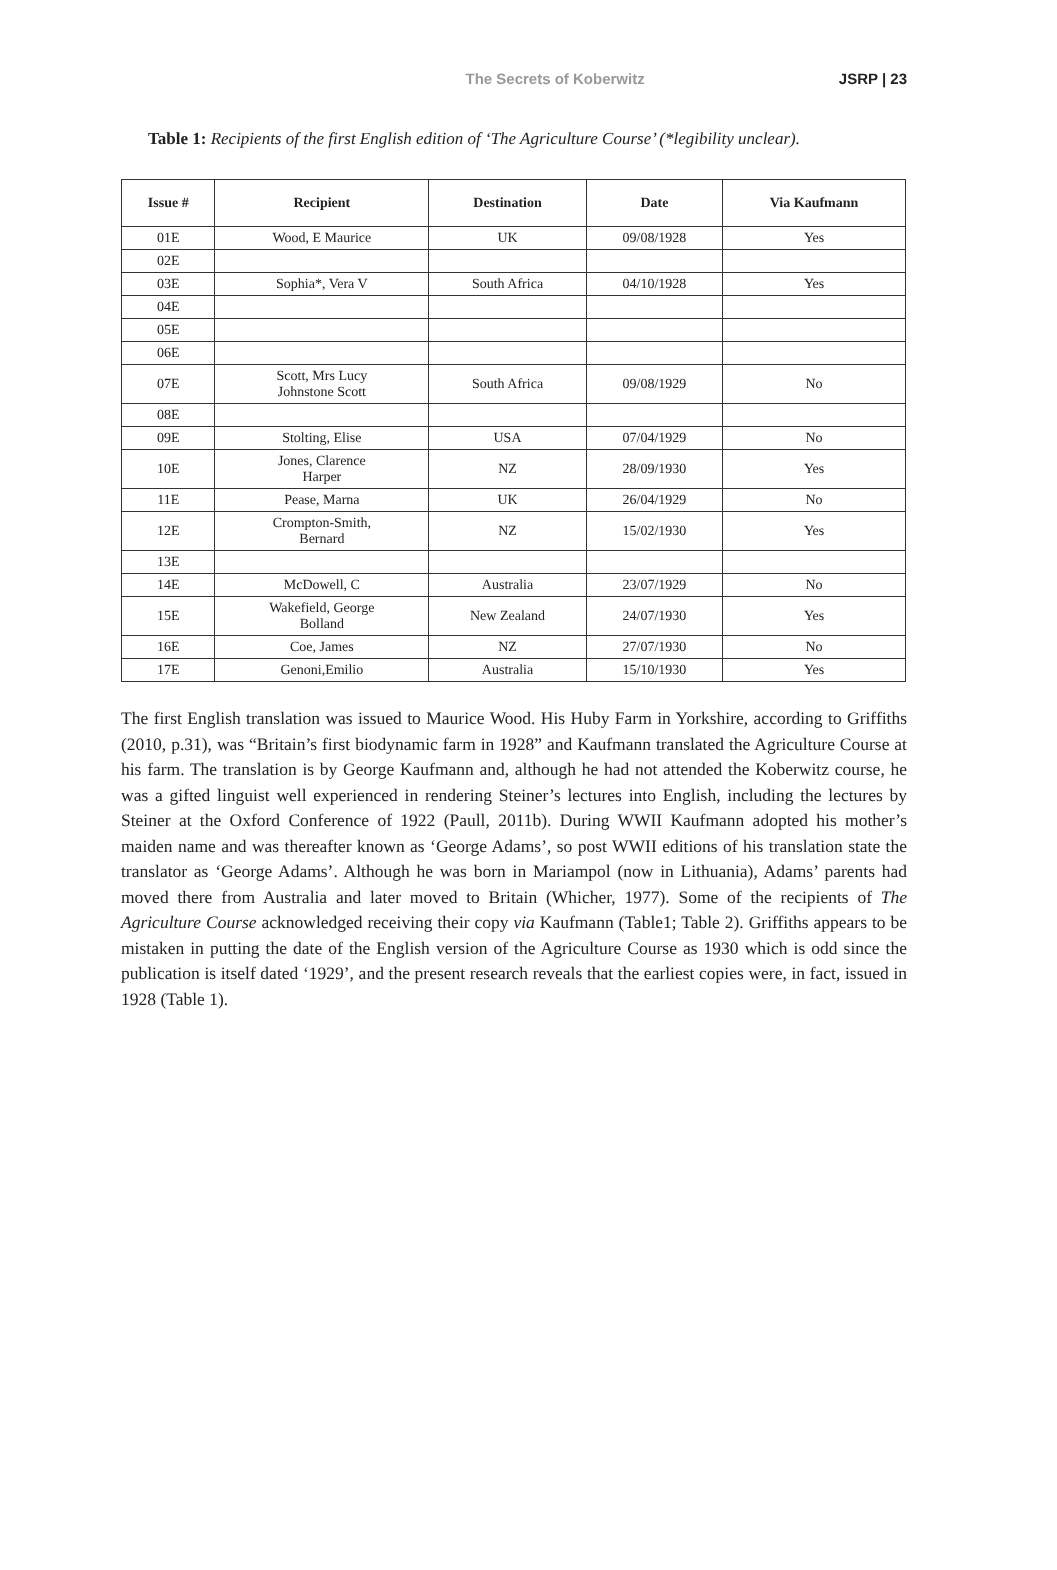The Secrets of Koberwitz JSRP | 23
Table 1: Recipients of the first English edition of ‘The Agriculture Course’ (*legibility unclear).
| Issue # | Recipient | Destination | Date | Via Kaufmann |
| --- | --- | --- | --- | --- |
| 01E | Wood, E Maurice | UK | 09/08/1928 | Yes |
| 02E | | | | |
| 03E | Sophia*, Vera V | South Africa | 04/10/1928 | Yes |
| 04E | | | | |
| 05E | | | | |
| 06E | | | | |
| 07E | Scott, Mrs Lucy Johnstone Scott | South Africa | 09/08/1929 | No |
| 08E | | | | |
| 09E | Stolting, Elise | USA | 07/04/1929 | No |
| 10E | Jones, Clarence Harper | NZ | 28/09/1930 | Yes |
| 11E | Pease, Marna | UK | 26/04/1929 | No |
| 12E | Crompton-Smith, Bernard | NZ | 15/02/1930 | Yes |
| 13E | | | | |
| 14E | McDowell, C | Australia | 23/07/1929 | No |
| 15E | Wakefield, George Bolland | New Zealand | 24/07/1930 | Yes |
| 16E | Coe, James | NZ | 27/07/1930 | No |
| 17E | Genoni,Emilio | Australia | 15/10/1930 | Yes |
The first English translation was issued to Maurice Wood. His Huby Farm in Yorkshire, according to Griffiths (2010, p.31), was “Britain’s first biodynamic farm in 1928” and Kaufmann translated the Agriculture Course at his farm. The translation is by George Kaufmann and, although he had not attended the Koberwitz course, he was a gifted linguist well experienced in rendering Steiner’s lectures into English, including the lectures by Steiner at the Oxford Conference of 1922 (Paull, 2011b). During WWII Kaufmann adopted his mother’s maiden name and was thereafter known as ‘George Adams’, so post WWII editions of his translation state the translator as ‘George Adams’. Although he was born in Mariampol (now in Lithuania), Adams’ parents had moved there from Australia and later moved to Britain (Whicher, 1977). Some of the recipients of The Agriculture Course acknowledged receiving their copy via Kaufmann (Table1; Table 2). Griffiths appears to be mistaken in putting the date of the English version of the Agriculture Course as 1930 which is odd since the publication is itself dated ‘1929’, and the present research reveals that the earliest copies were, in fact, issued in 1928 (Table 1).